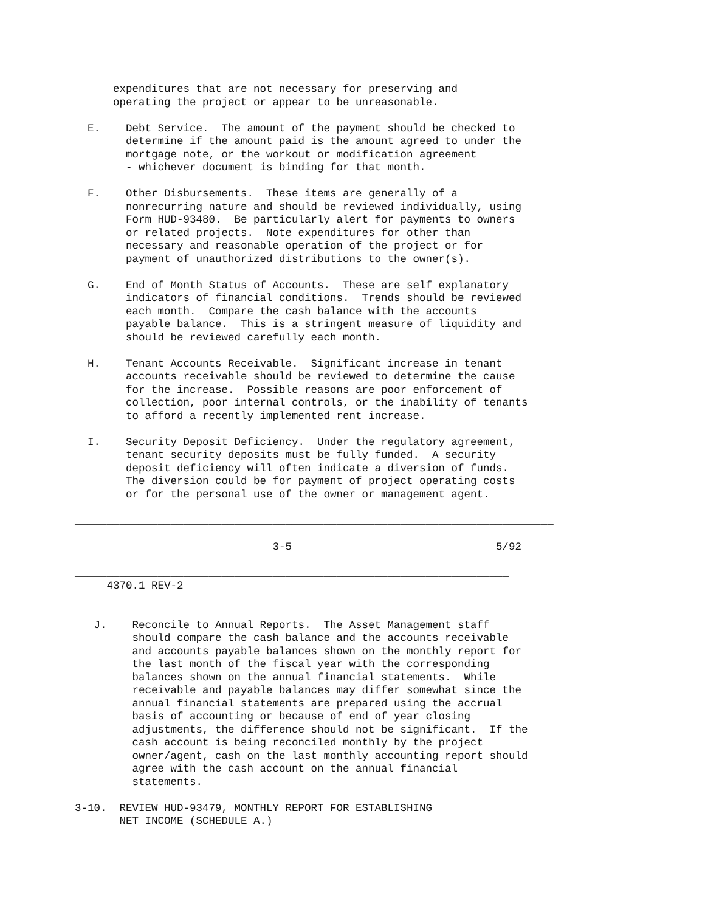expenditures that are not necessary for preserving and
      operating the project or appear to be unreasonable.

  E.    Debt Service.  The amount of the payment should be checked to
        determine if the amount paid is the amount agreed to under the
        mortgage note, or the workout or modification agreement
        - whichever document is binding for that month.

  F.    Other Disbursements.  These items are generally of a
        nonrecurring nature and should be reviewed individually, using
        Form HUD-93480.  Be particularly alert for payments to owners
        or related projects.  Note expenditures for other than
        necessary and reasonable operation of the project or for
        payment of unauthorized distributions to the owner(s).

  G.    End of Month Status of Accounts.  These are self explanatory
        indicators of financial conditions.  Trends should be reviewed
        each month.  Compare the cash balance with the accounts
        payable balance.  This is a stringent measure of liquidity and
        should be reviewed carefully each month.

  H.    Tenant Accounts Receivable.  Significant increase in tenant
        accounts receivable should be reviewed to determine the cause
        for the increase.  Possible reasons are poor enforcement of
        collection, poor internal controls, or the inability of tenants
        to afford a recently implemented rent increase.

  I.    Security Deposit Deficiency.  Under the regulatory agreement,
        tenant security deposits must be fully funded.  A security
        deposit deficiency will often indicate a diversion of funds.
        The diversion could be for payment of project operating costs
        or for the personal use of the owner or management agent.

___________________________________________________________________________

                               3-5                                5/92

____________________________________________________________________
     4370.1 REV-2
___________________________________________________________________________

   J.    Reconcile to Annual Reports.  The Asset Management staff
         should compare the cash balance and the accounts receivable
         and accounts payable balances shown on the monthly report for
         the last month of the fiscal year with the corresponding
         balances shown on the annual financial statements.  While
         receivable and payable balances may differ somewhat since the
         annual financial statements are prepared using the accrual
         basis of accounting or because of end of year closing
         adjustments, the difference should not be significant.  If the
         cash account is being reconciled monthly by the project
         owner/agent, cash on the last monthly accounting report should
         agree with the cash account on the annual financial
         statements.

3-10.  REVIEW HUD-93479, MONTHLY REPORT FOR ESTABLISHING
       NET INCOME (SCHEDULE A.)